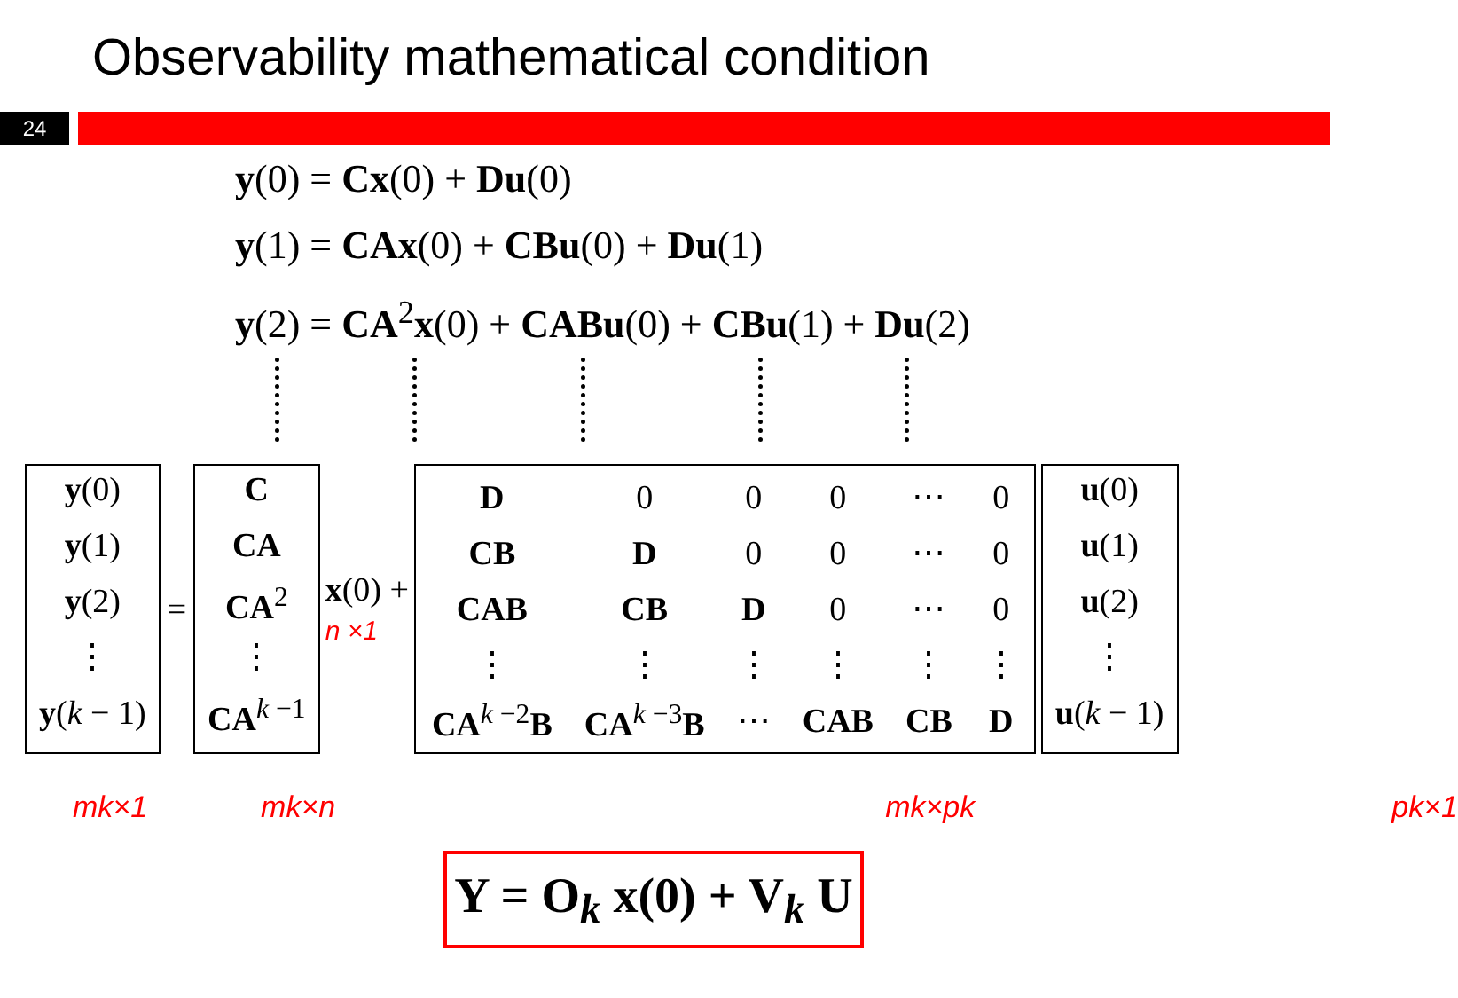Observability mathematical condition
24
y(0) = Cx(0) + Du(0)
y(1) = CAx(0) + CBu(0) + Du(1)
y(2) = CA<sup>2</sup>x(0) + CABu(0) + CBu(1) + Du(2)
y(0)
y(1)
y(2)
⋮
y(k − 1)
=
C
CA
CA<sup>2</sup>
⋮
CA<sup>k −1</sup>
x(0) +
n ×1
| D | 0 | 0 | 0 | ⋯ | 0 |
| CB | D | 0 | 0 | ⋯ | 0 |
| CAB | CB | D | 0 | ⋯ | 0 |
| ⋮ | ⋮ | ⋮ | ⋮ | ⋮ | ⋮ |
| CA<sup>k −2</sup> B | CA<sup>k −3</sup> B | ⋯ | CAB | CB | D |
u(0)
u(1)
u(2)
⋮
u(k − 1)
mk×1 mk×n mk×pk pk×1
Y = O<sub>k</sub> x(0) + V<sub>k</sub> U